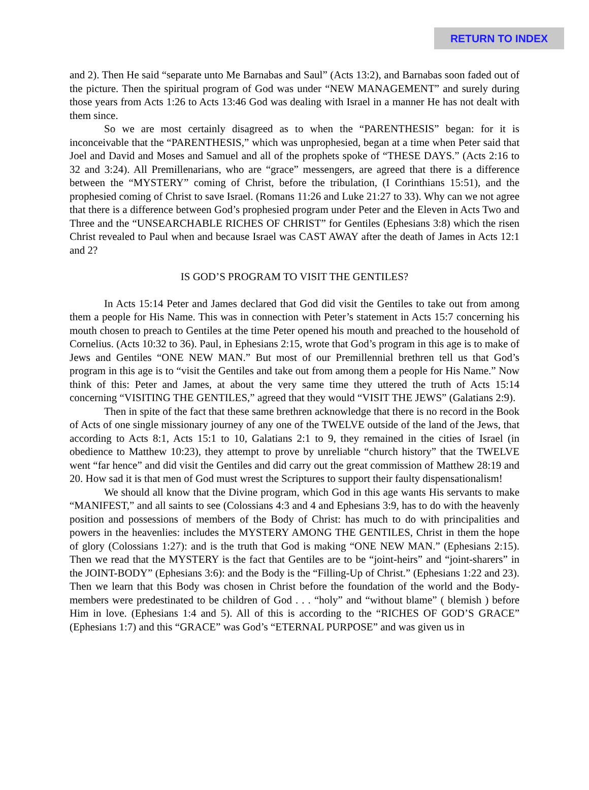RETURN TO INDEX
and 2). Then He said “separate unto Me Barnabas and Saul” (Acts 13:2), and Barnabas soon faded out of the picture. Then the spiritual program of God was under “NEW MANAGEMENT” and surely during those years from Acts 1:26 to Acts 13:46 God was dealing with Israel in a manner He has not dealt with them since.
So we are most certainly disagreed as to when the “PARENTHESIS” began: for it is inconceivable that the “PARENTHESIS,” which was unprophesied, began at a time when Peter said that Joel and David and Moses and Samuel and all of the prophets spoke of “THESE DAYS.” (Acts 2:16 to 32 and 3:24). All Premillenarians, who are “grace” messengers, are agreed that there is a difference between the “MYSTERY” coming of Christ, before the tribulation, (I Corinthians 15:51), and the prophesied coming of Christ to save Israel. (Romans 11:26 and Luke 21:27 to 33). Why can we not agree that there is a difference between God’s prophesied program under Peter and the Eleven in Acts Two and Three and the “UNSEARCHABLE RICHES OF CHRIST” for Gentiles (Ephesians 3:8) which the risen Christ revealed to Paul when and because Israel was CAST AWAY after the death of James in Acts 12:1 and 2?
IS GOD’S PROGRAM TO VISIT THE GENTILES?
In Acts 15:14 Peter and James declared that God did visit the Gentiles to take out from among them a people for His Name. This was in connection with Peter’s statement in Acts 15:7 concerning his mouth chosen to preach to Gentiles at the time Peter opened his mouth and preached to the household of Cornelius. (Acts 10:32 to 36). Paul, in Ephesians 2:15, wrote that God’s program in this age is to make of Jews and Gentiles “ONE NEW MAN.” But most of our Premillennial brethren tell us that God’s program in this age is to “visit the Gentiles and take out from among them a people for His Name.” Now think of this: Peter and James, at about the very same time they uttered the truth of Acts 15:14 concerning “VISITING THE GENTILES,” agreed that they would “VISIT THE JEWS” (Galatians 2:9).
Then in spite of the fact that these same brethren acknowledge that there is no record in the Book of Acts of one single missionary journey of any one of the TWELVE outside of the land of the Jews, that according to Acts 8:1, Acts 15:1 to 10, Galatians 2:1 to 9, they remained in the cities of Israel (in obedience to Matthew 10:23), they attempt to prove by unreliable “church history” that the TWELVE went “far hence” and did visit the Gentiles and did carry out the great commission of Matthew 28:19 and 20. How sad it is that men of God must wrest the Scriptures to support their faulty dispensationalism!
We should all know that the Divine program, which God in this age wants His servants to make “MANIFEST,” and all saints to see (Colossians 4:3 and 4 and Ephesians 3:9, has to do with the heavenly position and possessions of members of the Body of Christ: has much to do with principalities and powers in the heavenlies: includes the MYSTERY AMONG THE GENTILES, Christ in them the hope of glory (Colossians 1:27): and is the truth that God is making “ONE NEW MAN.” (Ephesians 2:15). Then we read that the MYSTERY is the fact that Gentiles are to be “joint-heirs” and “joint-sharers” in the JOINT-BODY” (Ephesians 3:6): and the Body is the “Filling-Up of Christ.” (Ephesians 1:22 and 23). Then we learn that this Body was chosen in Christ before the foundation of the world and the Body-members were predestinated to be children of God . . . “holy” and “without blame” ( blemish ) before Him in love. (Ephesians 1:4 and 5). All of this is according to the “RICHES OF GOD’S GRACE” (Ephesians 1:7) and this “GRACE” was God’s “ETERNAL PURPOSE” and was given us in